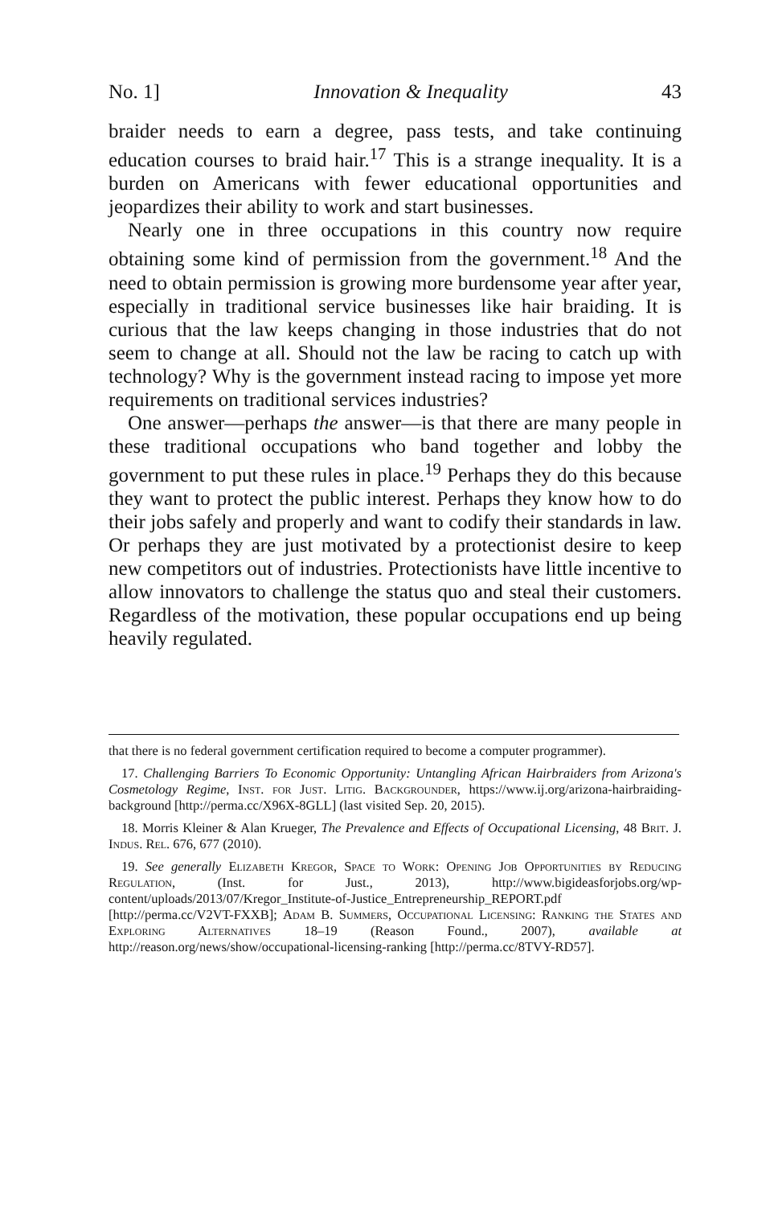No. 1] Innovation & Inequality 43
braider needs to earn a degree, pass tests, and take continuing education courses to braid hair.<sup>17</sup> This is a strange inequality. It is a burden on Americans with fewer educational opportunities and jeopardizes their ability to work and start businesses.
Nearly one in three occupations in this country now require obtaining some kind of permission from the government.<sup>18</sup> And the need to obtain permission is growing more burdensome year after year, especially in traditional service businesses like hair braiding. It is curious that the law keeps changing in those industries that do not seem to change at all. Should not the law be racing to catch up with technology? Why is the government instead racing to impose yet more requirements on traditional services industries?
One answer—perhaps the answer—is that there are many people in these traditional occupations who band together and lobby the government to put these rules in place.<sup>19</sup> Perhaps they do this because they want to protect the public interest. Perhaps they know how to do their jobs safely and properly and want to codify their standards in law. Or perhaps they are just motivated by a protectionist desire to keep new competitors out of industries. Protectionists have little incentive to allow innovators to challenge the status quo and steal their customers. Regardless of the motivation, these popular occupations end up being heavily regulated.
that there is no federal government certification required to become a computer programmer).
17. Challenging Barriers To Economic Opportunity: Untangling African Hairbraiders from Arizona's Cosmetology Regime, Inst. for Just. Litig. Backgrounder, https://www.ij.org/arizona-hairbraiding-background [http://perma.cc/X96X-8GLL] (last visited Sep. 20, 2015).
18. Morris Kleiner & Alan Krueger, The Prevalence and Effects of Occupational Licensing, 48 Brit. J. Indus. Rel. 676, 677 (2010).
19. See generally Elizabeth Kregor, Space to Work: Opening Job Opportunities by Reducing Regulation, (Inst. for Just., 2013), http://www.bigideasforjobs.org/wp-content/uploads/2013/07/Kregor_Institute-of-Justice_Entrepreneurship_REPORT.pdf [http://perma.cc/V2VT-FXXB]; Adam B. Summers, Occupational Licensing: Ranking the States and Exploring Alternatives 18–19 (Reason Found., 2007), available at http://reason.org/news/show/occupational-licensing-ranking [http://perma.cc/8TVY-RD57].